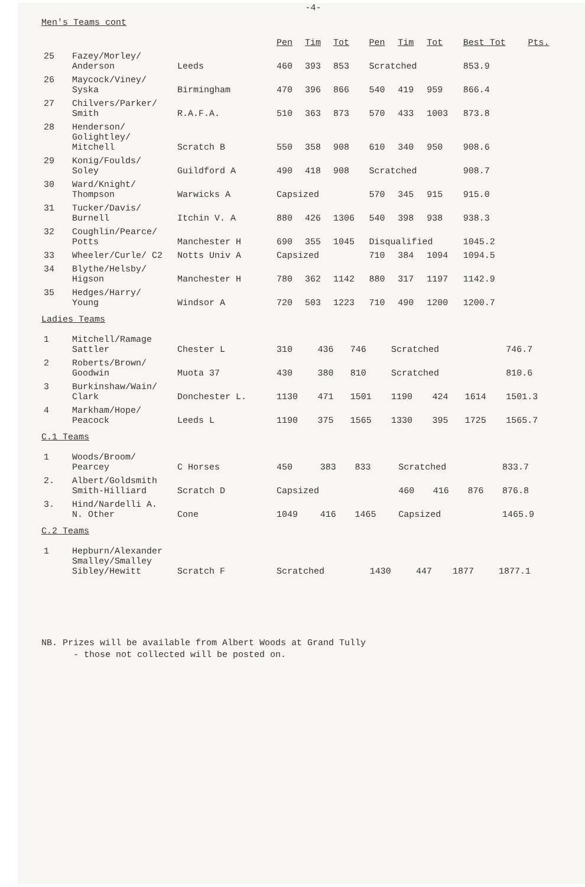-4-
Men's Teams cont
| | | | Pen | Tim | Tot | Pen | Tim | Tot | Best Tot | Pts. |
| --- | --- | --- | --- | --- | --- | --- | --- | --- | --- | --- |
| 25 | Fazey/Morley/ Anderson | Leeds | 460 | 393 | 853 | Scratched | | | 853.9 | |
| 26 | Maycock/Viney/ Syska | Birmingham | 470 | 396 | 866 | 540 | 419 | 959 | 866.4 | |
| 27 | Chilvers/Parker/ Smith | R.A.F.A. | 510 | 363 | 873 | 570 | 433 | 1003 | 873.8 | |
| 28 | Henderson/ Golightley/ Mitchell | Scratch B | 550 | 358 | 908 | 610 | 340 | 950 | 908.6 | |
| 29 | Konig/Foulds/ Soley | Guildford A | 490 | 418 | 908 | Scratched | | | 908.7 | |
| 30 | Ward/Knight/ Thompson | Warwicks A | Capsized | | | 570 | 345 | 915 | 915.0 | |
| 31 | Tucker/Davis/ Burnell | Itchin V. A | 880 | 426 | 1306 | 540 | 398 | 938 | 938.3 | |
| 32 | Coughlin/Pearce/ Potts | Manchester H | 690 | 355 | 1045 | Disqualified | | | 1045.2 | |
| 33 | Wheeler/Curle/ C2 | Notts Univ A | Capsized | | | 710 | 384 | 1094 | 1094.5 | |
| 34 | Blythe/Helsby/ Higson | Manchester H | 780 | 362 | 1142 | 880 | 317 | 1197 | 1142.9 | |
| 35 | Hedges/Harry/ Young | Windsor A | 720 | 503 | 1223 | 710 | 490 | 1200 | 1200.7 | |
Ladies Teams
| 1 | Mitchell/Ramage Sattler | Chester L | 310 | 436 | 746 | Scratched | | | 746.7 |
| 2 | Roberts/Brown/ Goodwin | Muota 37 | 430 | 380 | 810 | Scratched | | | 810.6 |
| 3 | Burkinshaw/Wain/ Clark | Donchester L. | 1130 | 471 | 1501 | 1190 | 424 | 1614 | 1501.3 |
| 4 | Markham/Hope/ Peacock | Leeds L | 1190 | 375 | 1565 | 1330 | 395 | 1725 | 1565.7 |
C.1 Teams
| 1 | Woods/Broom/ Pearcey | C Horses | 450 | 383 | 833 | Scratched | | | 833.7 |
| 2. | Albert/Goldsmith Smith-Hilliard | Scratch D | Capsized | | | 460 | 416 | 876 | 876.8 |
| 3. | Hind/Nardelli A. N. Other | Cone | 1049 | 416 | 1465 | Capsized | | | 1465.9 |
C.2 Teams
| 1 | Hepburn/Alexander Smalley/Smalley Sibley/Hewitt | Scratch F | Scratched | 1430 | 447 | 1877 | 1877.1 |
NB. Prizes will be available from Albert Woods at Grand Tully
- those not collected will be posted on.